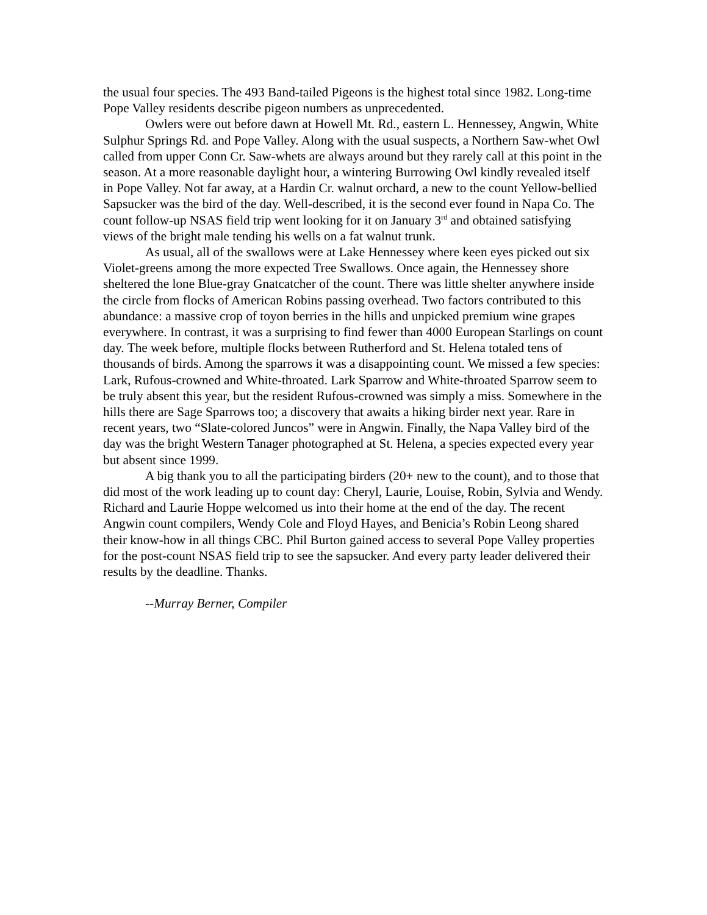the usual four species. The 493 Band-tailed Pigeons is the highest total since 1982. Long-time Pope Valley residents describe pigeon numbers as unprecedented.
Owlers were out before dawn at Howell Mt. Rd., eastern L. Hennessey, Angwin, White Sulphur Springs Rd. and Pope Valley. Along with the usual suspects, a Northern Saw-whet Owl called from upper Conn Cr. Saw-whets are always around but they rarely call at this point in the season. At a more reasonable daylight hour, a wintering Burrowing Owl kindly revealed itself in Pope Valley. Not far away, at a Hardin Cr. walnut orchard, a new to the count Yellow-bellied Sapsucker was the bird of the day. Well-described, it is the second ever found in Napa Co. The count follow-up NSAS field trip went looking for it on January 3<sup>rd</sup> and obtained satisfying views of the bright male tending his wells on a fat walnut trunk.
As usual, all of the swallows were at Lake Hennessey where keen eyes picked out six Violet-greens among the more expected Tree Swallows. Once again, the Hennessey shore sheltered the lone Blue-gray Gnatcatcher of the count. There was little shelter anywhere inside the circle from flocks of American Robins passing overhead. Two factors contributed to this abundance: a massive crop of toyon berries in the hills and unpicked premium wine grapes everywhere. In contrast, it was a surprising to find fewer than 4000 European Starlings on count day. The week before, multiple flocks between Rutherford and St. Helena totaled tens of thousands of birds. Among the sparrows it was a disappointing count. We missed a few species: Lark, Rufous-crowned and White-throated. Lark Sparrow and White-throated Sparrow seem to be truly absent this year, but the resident Rufous-crowned was simply a miss. Somewhere in the hills there are Sage Sparrows too; a discovery that awaits a hiking birder next year. Rare in recent years, two “Slate-colored Juncos” were in Angwin. Finally, the Napa Valley bird of the day was the bright Western Tanager photographed at St. Helena, a species expected every year but absent since 1999.
A big thank you to all the participating birders (20+ new to the count), and to those that did most of the work leading up to count day: Cheryl, Laurie, Louise, Robin, Sylvia and Wendy. Richard and Laurie Hoppe welcomed us into their home at the end of the day. The recent Angwin count compilers, Wendy Cole and Floyd Hayes, and Benicia’s Robin Leong shared their know-how in all things CBC. Phil Burton gained access to several Pope Valley properties for the post-count NSAS field trip to see the sapsucker. And every party leader delivered their results by the deadline. Thanks.
--Murray Berner, Compiler